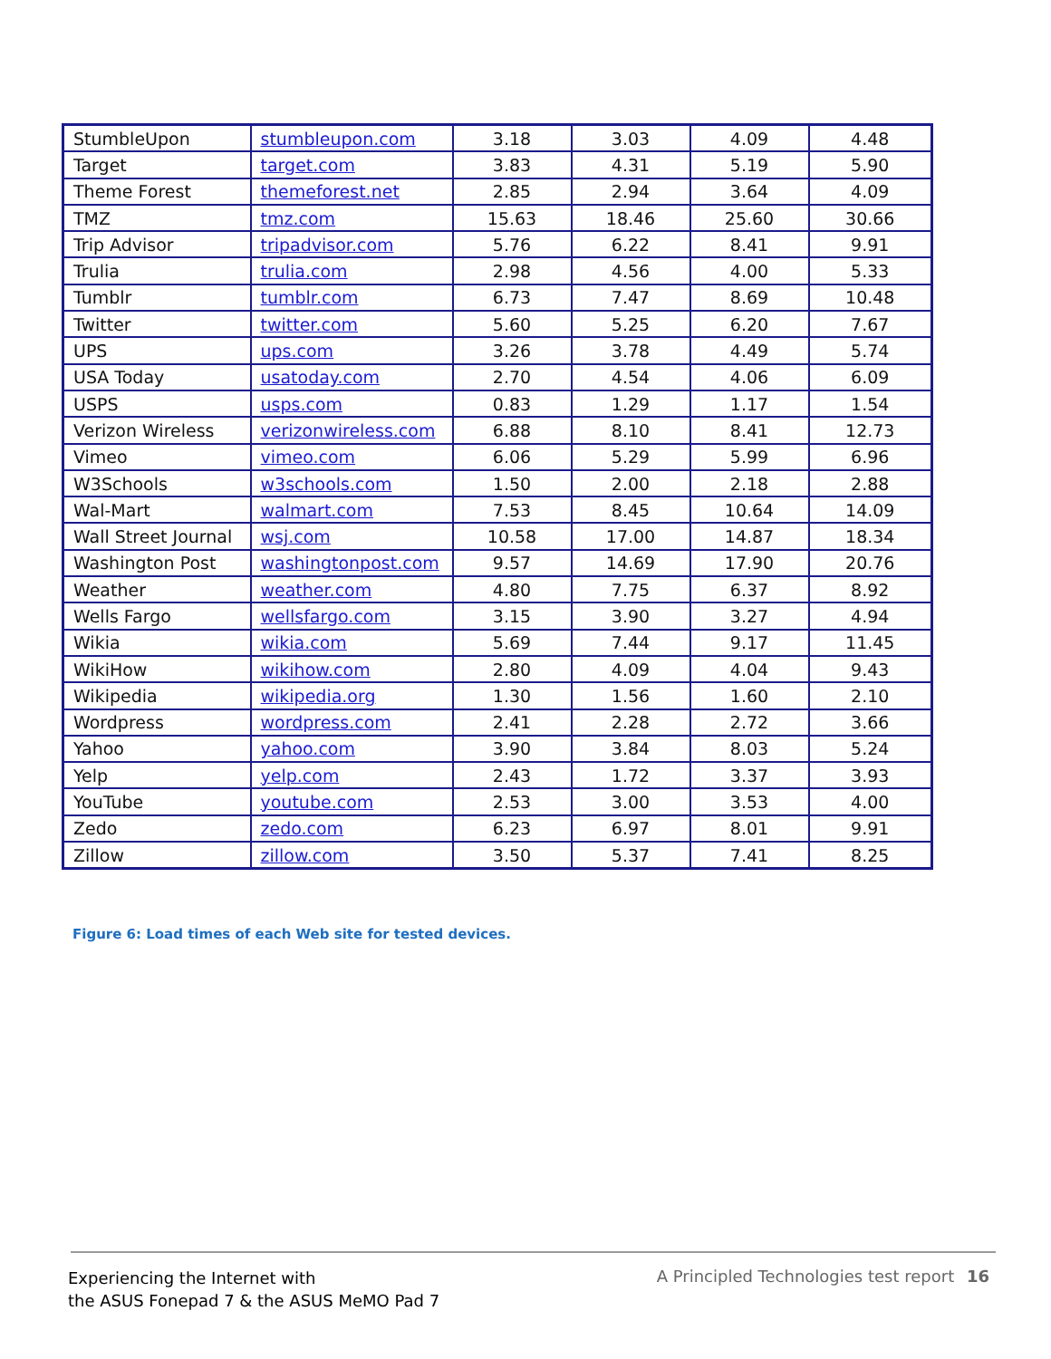| StumbleUpon | stumbleupon.com | 3.18 | 3.03 | 4.09 | 4.48 |
| Target | target.com | 3.83 | 4.31 | 5.19 | 5.90 |
| Theme Forest | themeforest.net | 2.85 | 2.94 | 3.64 | 4.09 |
| TMZ | tmz.com | 15.63 | 18.46 | 25.60 | 30.66 |
| Trip Advisor | tripadvisor.com | 5.76 | 6.22 | 8.41 | 9.91 |
| Trulia | trulia.com | 2.98 | 4.56 | 4.00 | 5.33 |
| Tumblr | tumblr.com | 6.73 | 7.47 | 8.69 | 10.48 |
| Twitter | twitter.com | 5.60 | 5.25 | 6.20 | 7.67 |
| UPS | ups.com | 3.26 | 3.78 | 4.49 | 5.74 |
| USA Today | usatoday.com | 2.70 | 4.54 | 4.06 | 6.09 |
| USPS | usps.com | 0.83 | 1.29 | 1.17 | 1.54 |
| Verizon Wireless | verizonwireless.com | 6.88 | 8.10 | 8.41 | 12.73 |
| Vimeo | vimeo.com | 6.06 | 5.29 | 5.99 | 6.96 |
| W3Schools | w3schools.com | 1.50 | 2.00 | 2.18 | 2.88 |
| Wal-Mart | walmart.com | 7.53 | 8.45 | 10.64 | 14.09 |
| Wall Street Journal | wsj.com | 10.58 | 17.00 | 14.87 | 18.34 |
| Washington Post | washingtonpost.com | 9.57 | 14.69 | 17.90 | 20.76 |
| Weather | weather.com | 4.80 | 7.75 | 6.37 | 8.92 |
| Wells Fargo | wellsfargo.com | 3.15 | 3.90 | 3.27 | 4.94 |
| Wikia | wikia.com | 5.69 | 7.44 | 9.17 | 11.45 |
| WikiHow | wikihow.com | 2.80 | 4.09 | 4.04 | 9.43 |
| Wikipedia | wikipedia.org | 1.30 | 1.56 | 1.60 | 2.10 |
| Wordpress | wordpress.com | 2.41 | 2.28 | 2.72 | 3.66 |
| Yahoo | yahoo.com | 3.90 | 3.84 | 8.03 | 5.24 |
| Yelp | yelp.com | 2.43 | 1.72 | 3.37 | 3.93 |
| YouTube | youtube.com | 2.53 | 3.00 | 3.53 | 4.00 |
| Zedo | zedo.com | 6.23 | 6.97 | 8.01 | 9.91 |
| Zillow | zillow.com | 3.50 | 5.37 | 7.41 | 8.25 |
Figure 6: Load times of each Web site for tested devices.
Experiencing the Internet with
the ASUS Fonepad 7 & the ASUS MeMO Pad 7
A Principled Technologies test report 16